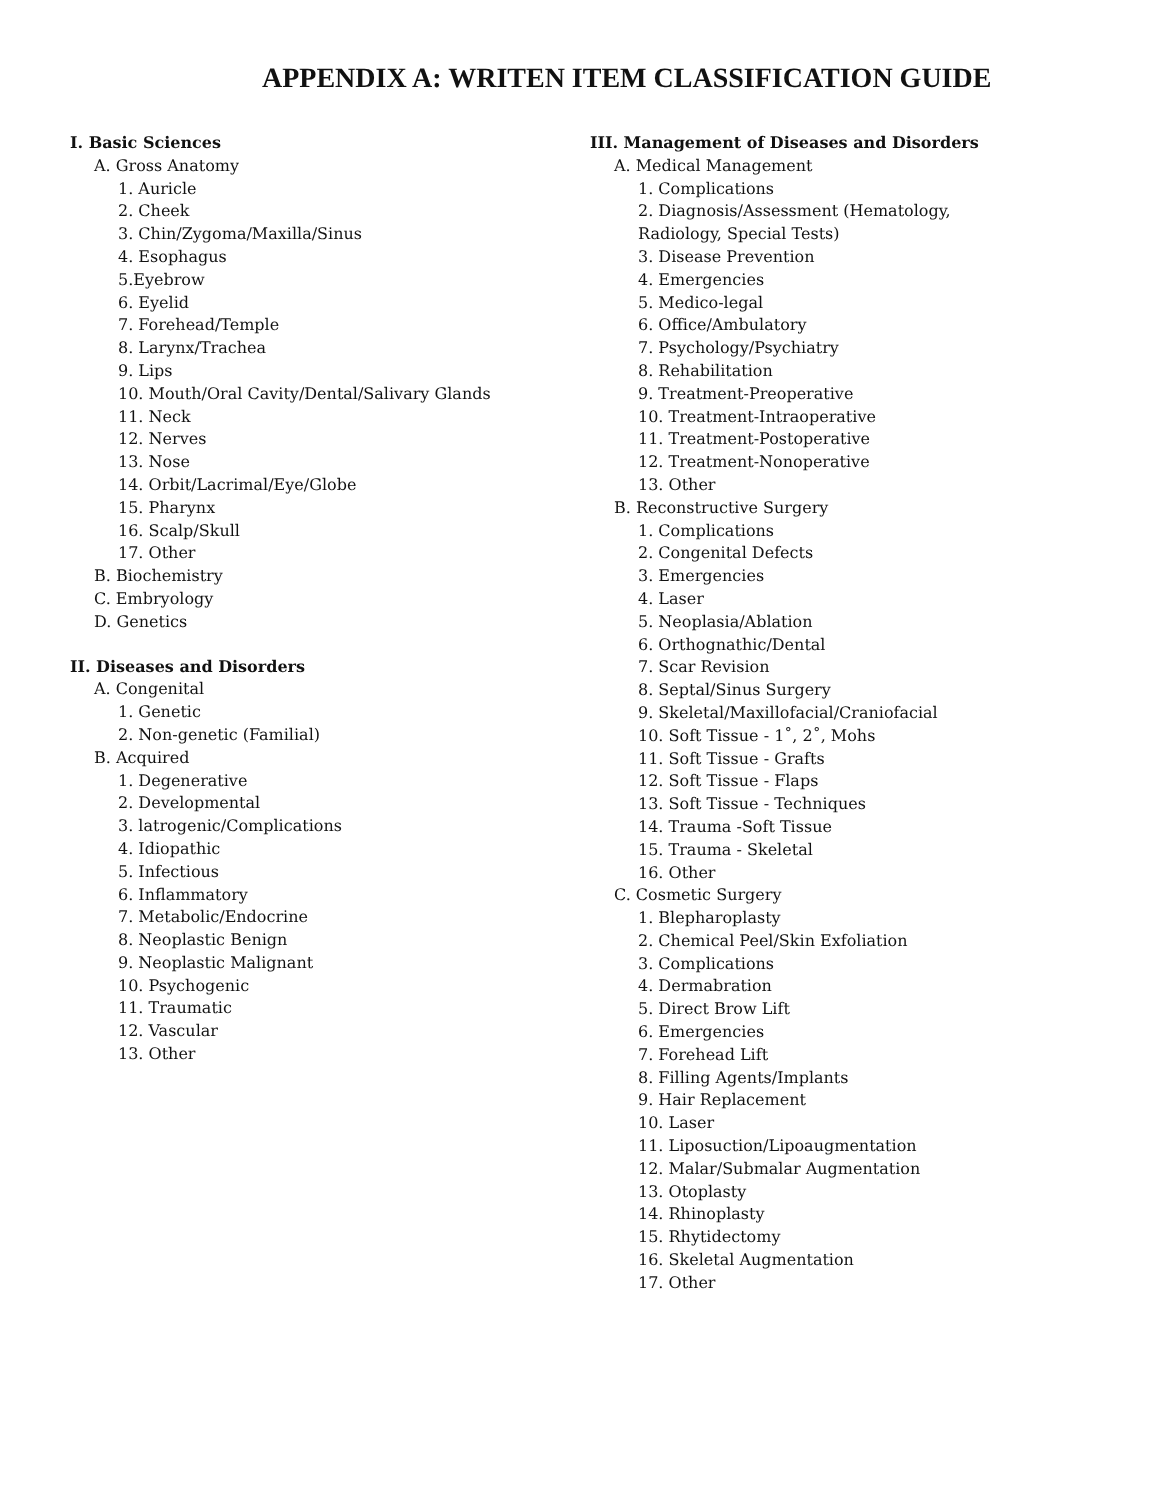APPENDIX A: WRITEN ITEM CLASSIFICATION GUIDE
I. Basic Sciences
A. Gross Anatomy
1. Auricle
2. Cheek
3. Chin/Zygoma/Maxilla/Sinus
4. Esophagus
5.Eyebrow
6. Eyelid
7. Forehead/Temple
8. Larynx/Trachea
9. Lips
10. Mouth/Oral Cavity/Dental/Salivary Glands
11. Neck
12. Nerves
13. Nose
14. Orbit/Lacrimal/Eye/Globe
15. Pharynx
16. Scalp/Skull
17. Other
B. Biochemistry
C. Embryology
D. Genetics
II. Diseases and Disorders
A. Congenital
1. Genetic
2. Non-genetic (Familial)
B. Acquired
1. Degenerative
2. Developmental
3. latrogenic/Complications
4. Idiopathic
5. Infectious
6. Inflammatory
7. Metabolic/Endocrine
8. Neoplastic Benign
9. Neoplastic Malignant
10. Psychogenic
11. Traumatic
12. Vascular
13. Other
III. Management of Diseases and Disorders
A. Medical Management
1. Complications
2. Diagnosis/Assessment (Hematology,
Radiology, Special Tests)
3. Disease Prevention
4. Emergencies
5. Medico-legal
6. Office/Ambulatory
7. Psychology/Psychiatry
8. Rehabilitation
9. Treatment-Preoperative
10. Treatment-Intraoperative
11. Treatment-Postoperative
12. Treatment-Nonoperative
13. Other
B. Reconstructive Surgery
1. Complications
2. Congenital Defects
3. Emergencies
4. Laser
5. Neoplasia/Ablation
6. Orthognathic/Dental
7. Scar Revision
8. Septal/Sinus Surgery
9. Skeletal/Maxillofacial/Craniofacial
10. Soft Tissue - 1˚, 2˚, Mohs
11. Soft Tissue - Grafts
12. Soft Tissue - Flaps
13. Soft Tissue - Techniques
14. Trauma -Soft Tissue
15. Trauma - Skeletal
16. Other
C. Cosmetic Surgery
1. Blepharoplasty
2. Chemical Peel/Skin Exfoliation
3. Complications
4. Dermabration
5. Direct Brow Lift
6. Emergencies
7. Forehead Lift
8. Filling Agents/Implants
9. Hair Replacement
10. Laser
11. Liposuction/Lipoaugmentation
12. Malar/Submalar Augmentation
13. Otoplasty
14. Rhinoplasty
15. Rhytidectomy
16. Skeletal Augmentation
17. Other